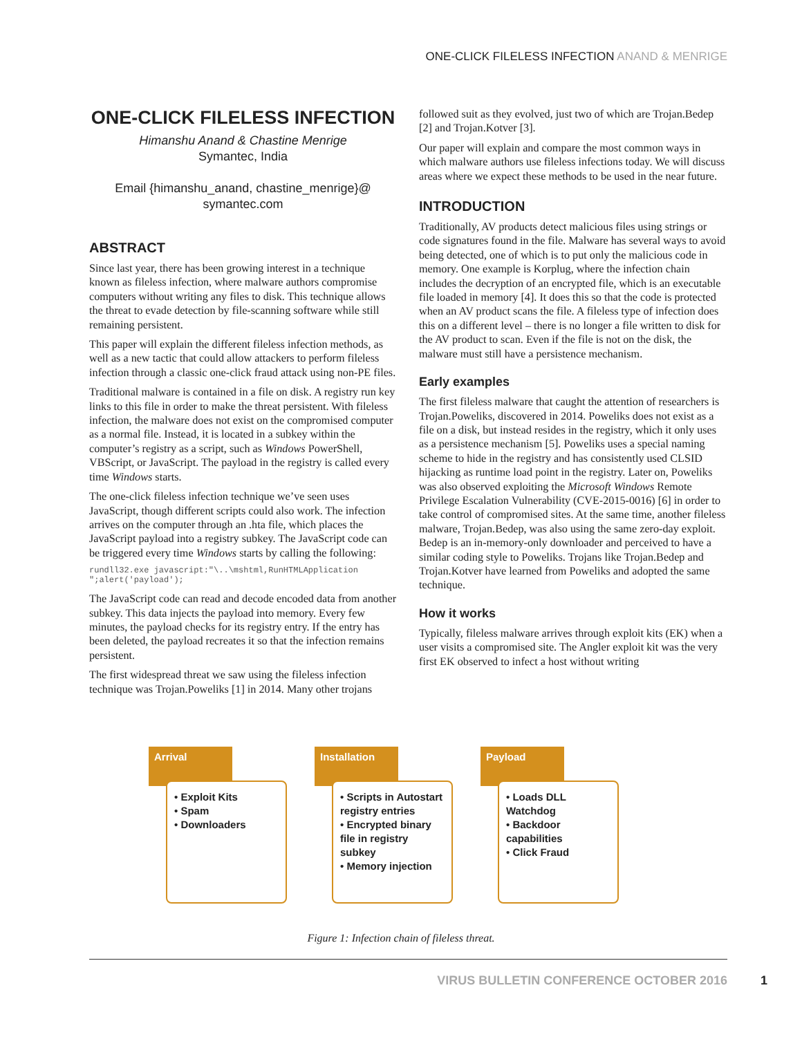ONE-CLICK FILELESS INFECTION ANAND & MENRIGE
ONE-CLICK FILELESS INFECTION
Himanshu Anand & Chastine Menrige
Symantec, India
Email {himanshu_anand, chastine_menrige}@
symantec.com
ABSTRACT
Since last year, there has been growing interest in a technique known as fileless infection, where malware authors compromise computers without writing any files to disk. This technique allows the threat to evade detection by file-scanning software while still remaining persistent.
This paper will explain the different fileless infection methods, as well as a new tactic that could allow attackers to perform fileless infection through a classic one-click fraud attack using non-PE files.
Traditional malware is contained in a file on disk. A registry run key links to this file in order to make the threat persistent. With fileless infection, the malware does not exist on the compromised computer as a normal file. Instead, it is located in a subkey within the computer’s registry as a script, such as Windows PowerShell, VBScript, or JavaScript. The payload in the registry is called every time Windows starts.
The one-click fileless infection technique we’ve seen uses JavaScript, though different scripts could also work. The infection arrives on the computer through an .hta file, which places the JavaScript payload into a registry subkey. The JavaScript code can be triggered every time Windows starts by calling the following:
rundll32.exe javascript:"\..\mshtml,RunHTMLApplication
";alert('payload');
The JavaScript code can read and decode encoded data from another subkey. This data injects the payload into memory. Every few minutes, the payload checks for its registry entry. If the entry has been deleted, the payload recreates it so that the infection remains persistent.
The first widespread threat we saw using the fileless infection technique was Trojan.Poweliks [1] in 2014. Many other trojans
followed suit as they evolved, just two of which are Trojan.Bedep [2] and Trojan.Kotver [3].
Our paper will explain and compare the most common ways in which malware authors use fileless infections today. We will discuss areas where we expect these methods to be used in the near future.
INTRODUCTION
Traditionally, AV products detect malicious files using strings or code signatures found in the file. Malware has several ways to avoid being detected, one of which is to put only the malicious code in memory. One example is Korplug, where the infection chain includes the decryption of an encrypted file, which is an executable file loaded in memory [4]. It does this so that the code is protected when an AV product scans the file. A fileless type of infection does this on a different level – there is no longer a file written to disk for the AV product to scan. Even if the file is not on the disk, the malware must still have a persistence mechanism.
Early examples
The first fileless malware that caught the attention of researchers is Trojan.Poweliks, discovered in 2014. Poweliks does not exist as a file on a disk, but instead resides in the registry, which it only uses as a persistence mechanism [5]. Poweliks uses a special naming scheme to hide in the registry and has consistently used CLSID hijacking as runtime load point in the registry. Later on, Poweliks was also observed exploiting the Microsoft Windows Remote Privilege Escalation Vulnerability (CVE-2015-0016) [6] in order to take control of compromised sites. At the same time, another fileless malware, Trojan.Bedep, was also using the same zero-day exploit. Bedep is an in-memory-only downloader and perceived to have a similar coding style to Poweliks. Trojans like Trojan.Bedep and Trojan.Kotver have learned from Poweliks and adopted the same technique.
How it works
Typically, fileless malware arrives through exploit kits (EK) when a user visits a compromised site. The Angler exploit kit was the very first EK observed to infect a host without writing
Arrival
• Exploit Kits
• Spam
• Downloaders
Installation
• Scripts in Autostart registry entries
• Encrypted binary file in registry subkey
• Memory injection
Payload
• Loads DLL Watchdog
• Backdoor capabilities
• Click Fraud
Figure 1: Infection chain of fileless threat.
VIRUS BULLETIN CONFERENCE OCTOBER 2016
1